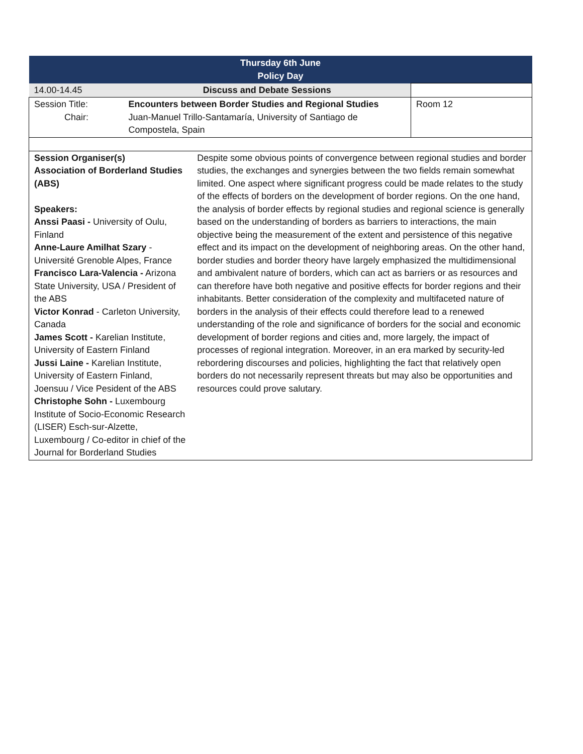| Thursday 6th June Policy Day | | | |
| 14.00-14.45 | Discuss and Debate Sessions | | |
| Session Title: Chair: | Encounters between Border Studies and Regional Studies Juan-Manuel Trillo-Santamaría, University of Santiago de Compostela, Spain | | Room 12 |
| Session Organiser(s) Association of Borderland Studies (ABS) Speakers: Anssi Paasi - University of Oulu, Finland Anne-Laure Amilhat Szary - Université Grenoble Alpes, France Francisco Lara-Valencia - Arizona State University, USA / President of the ABS Victor Konrad - Carleton University, Canada James Scott - Karelian Institute, University of Eastern Finland Jussi Laine - Karelian Institute, University of Eastern Finland, Joensuu / Vice Pesident of the ABS Christophe Sohn - Luxembourg Institute of Socio-Economic Research (LISER) Esch-sur-Alzette, Luxembourg / Co-editor in chief of the Journal for Borderland Studies | | Despite some obvious points of convergence between regional studies and border studies, the exchanges and synergies between the two fields remain somewhat limited. One aspect where significant progress could be made relates to the study of the effects of borders on the development of border regions. On the one hand, the analysis of border effects by regional studies and regional science is generally based on the understanding of borders as barriers to interactions, the main objective being the measurement of the extent and persistence of this negative effect and its impact on the development of neighboring areas. On the other hand, border studies and border theory have largely emphasized the multidimensional and ambivalent nature of borders, which can act as barriers or as resources and can therefore have both negative and positive effects for border regions and their inhabitants. Better consideration of the complexity and multifaceted nature of borders in the analysis of their effects could therefore lead to a renewed understanding of the role and significance of borders for the social and economic development of border regions and cities and, more largely, the impact of processes of regional integration. Moreover, in an era marked by security-led rebordering discourses and policies, highlighting the fact that relatively open borders do not necessarily represent threats but may also be opportunities and resources could prove salutary. | |